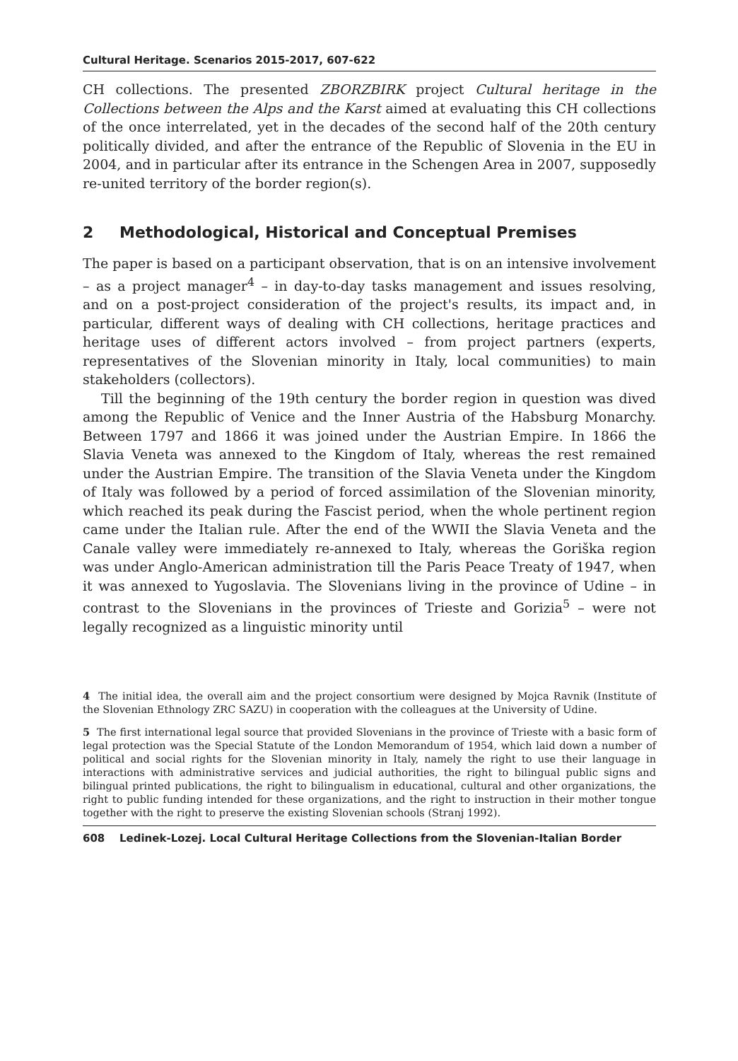Cultural Heritage. Scenarios 2015-2017, 607-622
CH collections. The presented ZBORZBIRK project Cultural heritage in the Collections between the Alps and the Karst aimed at evaluating this CH collections of the once interrelated, yet in the decades of the second half of the 20th century politically divided, and after the entrance of the Republic of Slovenia in the EU in 2004, and in particular after its entrance in the Schengen Area in 2007, supposedly re-united territory of the border region(s).
2 Methodological, Historical and Conceptual Premises
The paper is based on a participant observation, that is on an intensive involvement – as a project manager<sup>4</sup> – in day-to-day tasks management and issues resolving, and on a post-project consideration of the project's results, its impact and, in particular, different ways of dealing with CH collections, heritage practices and heritage uses of different actors involved – from project partners (experts, representatives of the Slovenian minority in Italy, local communities) to main stakeholders (collectors).
Till the beginning of the 19th century the border region in question was dived among the Republic of Venice and the Inner Austria of the Habsburg Monarchy. Between 1797 and 1866 it was joined under the Austrian Empire. In 1866 the Slavia Veneta was annexed to the Kingdom of Italy, whereas the rest remained under the Austrian Empire. The transition of the Slavia Veneta under the Kingdom of Italy was followed by a period of forced assimilation of the Slovenian minority, which reached its peak during the Fascist period, when the whole pertinent region came under the Italian rule. After the end of the WWII the Slavia Veneta and the Canale valley were immediately re-annexed to Italy, whereas the Goriška region was under Anglo-American administration till the Paris Peace Treaty of 1947, when it was annexed to Yugoslavia. The Slovenians living in the province of Udine – in contrast to the Slovenians in the provinces of Trieste and Gorizia<sup>5</sup> – were not legally recognized as a linguistic minority until
4 The initial idea, the overall aim and the project consortium were designed by Mojca Ravnik (Institute of the Slovenian Ethnology ZRC SAZU) in cooperation with the colleagues at the University of Udine.
5 The first international legal source that provided Slovenians in the province of Trieste with a basic form of legal protection was the Special Statute of the London Memorandum of 1954, which laid down a number of political and social rights for the Slovenian minority in Italy, namely the right to use their language in interactions with administrative services and judicial authorities, the right to bilingual public signs and bilingual printed publications, the right to bilingualism in educational, cultural and other organizations, the right to public funding intended for these organizations, and the right to instruction in their mother tongue together with the right to preserve the existing Slovenian schools (Stranj 1992).
608 Ledinek-Lozej. Local Cultural Heritage Collections from the Slovenian-Italian Border